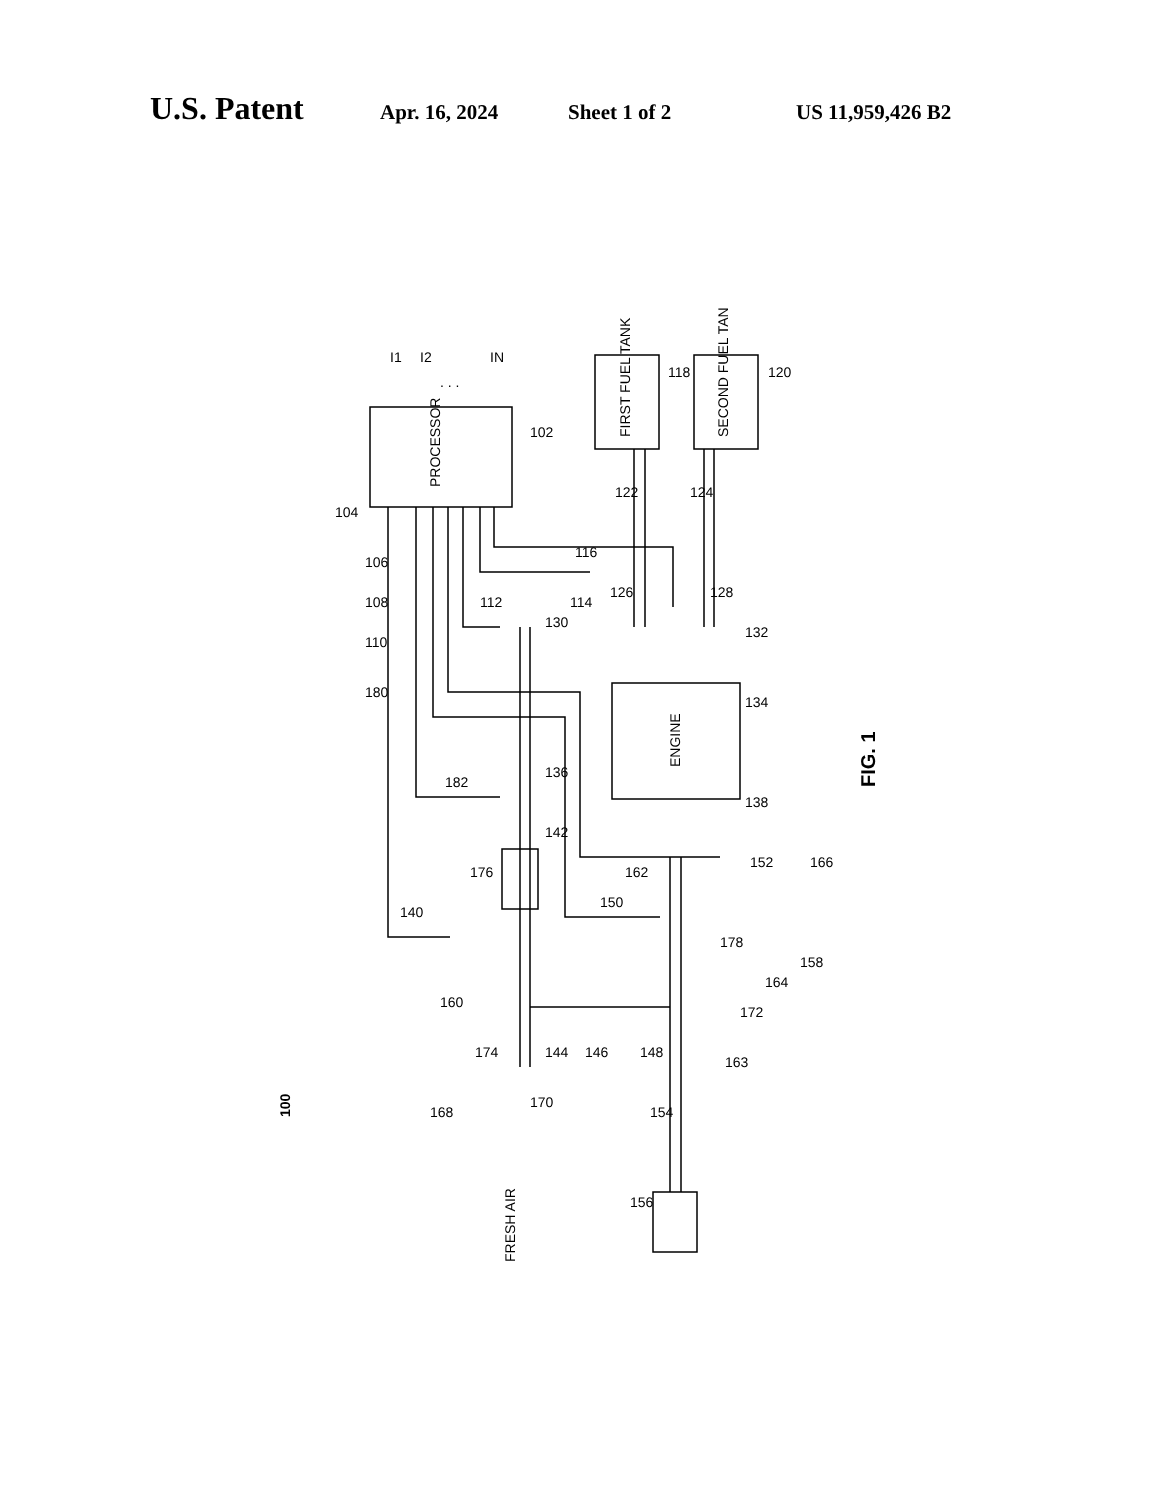U.S. Patent Apr. 16, 2024 Sheet 1 of 2 US 11,959,426 B2
PROCESSOR
FIRST FUEL TANK
SECOND FUEL TANK
ENGINE
FIG. 1
100
FRESH AIR
I1
I2
. . .
IN
102
104
106
108
110
180
112
116
114
122
124
118
120
126
128
130
132
134
136
138
142
182
176
140
150
162
152
166
178
164
158
172
163
160
174
144
146
148
168
170
154
156